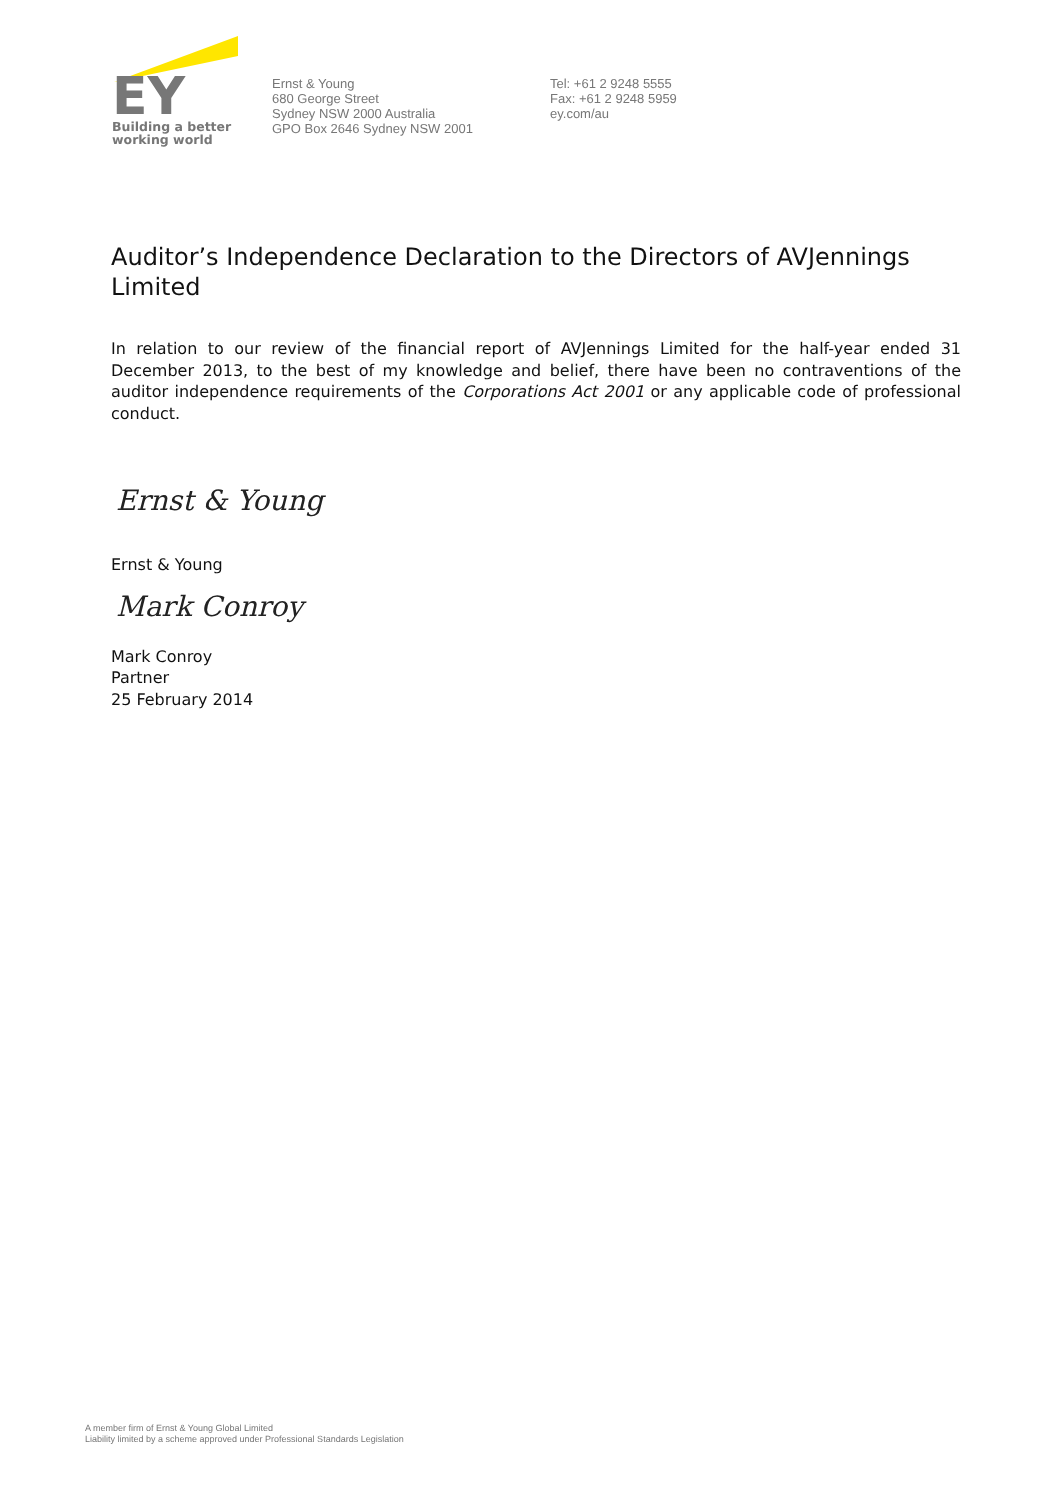EY
Building a better
working world
Ernst & Young
680 George Street
Sydney NSW 2000 Australia
GPO Box 2646 Sydney NSW 2001
Tel: +61 2 9248 5555
Fax: +61 2 9248 5959
ey.com/au
Auditor’s Independence Declaration to the Directors of AVJennings Limited
In relation to our review of the financial report of AVJennings Limited for the half-year ended 31 December 2013, to the best of my knowledge and belief, there have been no contraventions of the auditor independence requirements of the Corporations Act 2001 or any applicable code of professional conduct.
Ernst & Young
Ernst & Young
Mark Conroy
Mark Conroy
Partner
25 February 2014
A member firm of Ernst & Young Global Limited
Liability limited by a scheme approved under Professional Standards Legislation